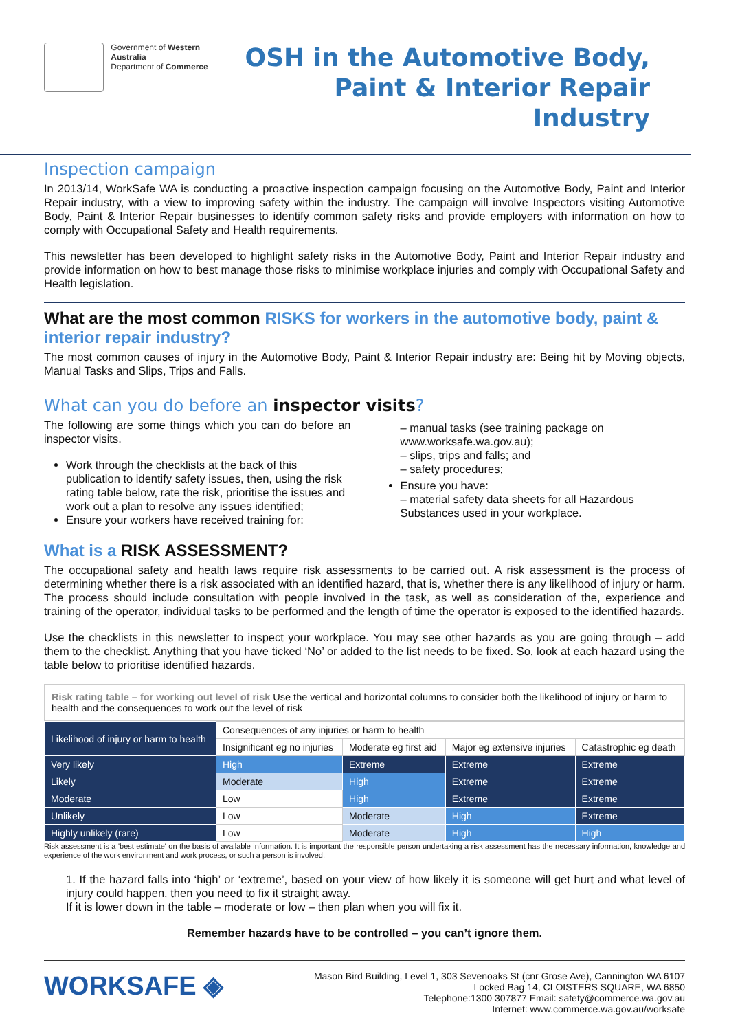Government of Western Australia
Department of Commerce
OSH in the Automotive Body,
Paint & Interior Repair Industry
Inspection campaign
In 2013/14, WorkSafe WA is conducting a proactive inspection campaign focusing on the Automotive Body, Paint and Interior Repair industry, with a view to improving safety within the industry. The campaign will involve Inspectors visiting Automotive Body, Paint & Interior Repair businesses to identify common safety risks and provide employers with information on how to comply with Occupational Safety and Health requirements.
This newsletter has been developed to highlight safety risks in the Automotive Body, Paint and Interior Repair industry and provide information on how to best manage those risks to minimise workplace injuries and comply with Occupational Safety and Health legislation.
What are the most common RISKS for workers in the automotive body, paint & interior repair industry?
The most common causes of injury in the Automotive Body, Paint & Interior Repair industry are: Being hit by Moving objects, Manual Tasks and Slips, Trips and Falls.
What can you do before an inspector visits?
The following are some things which you can do before an inspector visits.
Work through the checklists at the back of this publication to identify safety issues, then, using the risk rating table below, rate the risk, prioritise the issues and work out a plan to resolve any issues identified;
Ensure your workers have received training for:
– manual tasks (see training package on www.worksafe.wa.gov.au);
– slips, trips and falls; and
– safety procedures;
Ensure you have:
– material safety data sheets for all Hazardous Substances used in your workplace.
What is a RISK ASSESSMENT?
The occupational safety and health laws require risk assessments to be carried out. A risk assessment is the process of determining whether there is a risk associated with an identified hazard, that is, whether there is any likelihood of injury or harm. The process should include consultation with people involved in the task, as well as consideration of the, experience and training of the operator, individual tasks to be performed and the length of time the operator is exposed to the identified hazards.
Use the checklists in this newsletter to inspect your workplace. You may see other hazards as you are going through – add them to the checklist. Anything that you have ticked ‘No’ or added to the list needs to be fixed. So, look at each hazard using the table below to prioritise identified hazards.
Risk rating table – for working out level of risk Use the vertical and horizontal columns to consider both the likelihood of injury or harm to health and the consequences to work out the level of risk
| Likelihood of injury or harm to health | Consequences of any injuries or harm to health | | | |
| --- | --- | --- | --- | --- |
| | Insignificant eg no injuries | Moderate eg first aid | Major eg extensive injuries | Catastrophic eg death |
| Very likely | High | Extreme | Extreme | Extreme |
| Likely | Moderate | High | Extreme | Extreme |
| Moderate | Low | High | Extreme | Extreme |
| Unlikely | Low | Moderate | High | Extreme |
| Highly unlikely (rare) | Low | Moderate | High | High |
Risk assessment is a 'best estimate' on the basis of available information. It is important the responsible person undertaking a risk assessment has the necessary information, knowledge and experience of the work environment and work process, or such a person is involved.
1. If the hazard falls into ‘high’ or ‘extreme’, based on your view of how likely it is someone will get hurt and what level of injury could happen, then you need to fix it straight away.
If it is lower down in the table – moderate or low – then plan when you will fix it.
Remember hazards have to be controlled – you can’t ignore them.
WORKSAFE ◈
Mason Bird Building, Level 1, 303 Sevenoaks St (cnr Grose Ave), Cannington WA 6107
Locked Bag 14, CLOISTERS SQUARE, WA 6850
Telephone:1300 307877 Email: safety@commerce.wa.gov.au
Internet: www.commerce.wa.gov.au/worksafe